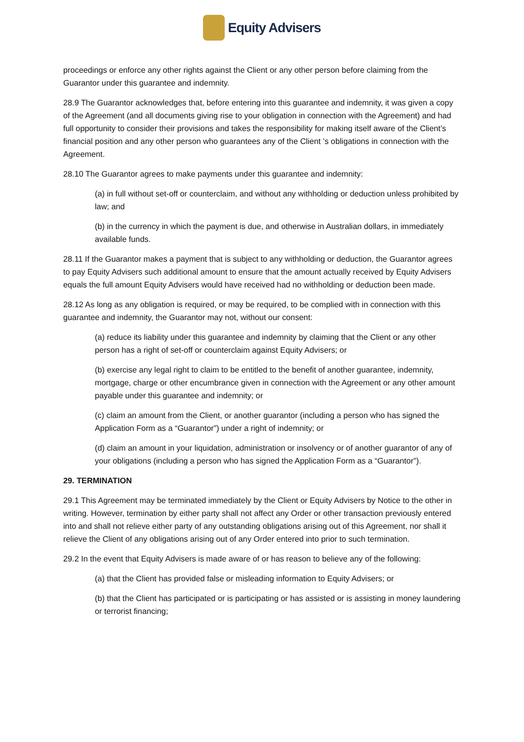Equity Advisers
proceedings or enforce any other rights against the Client or any other person before claiming from the Guarantor under this guarantee and indemnity.
28.9 The Guarantor acknowledges that, before entering into this guarantee and indemnity, it was given a copy of the Agreement (and all documents giving rise to your obligation in connection with the Agreement) and had full opportunity to consider their provisions and takes the responsibility for making itself aware of the Client’s financial position and any other person who guarantees any of the Client ’s obligations in connection with the Agreement.
28.10 The Guarantor agrees to make payments under this guarantee and indemnity:
(a) in full without set-off or counterclaim, and without any withholding or deduction unless prohibited by law; and
(b) in the currency in which the payment is due, and otherwise in Australian dollars, in immediately available funds.
28.11 If the Guarantor makes a payment that is subject to any withholding or deduction, the Guarantor agrees to pay Equity Advisers such additional amount to ensure that the amount actually received by Equity Advisers equals the full amount Equity Advisers would have received had no withholding or deduction been made.
28.12 As long as any obligation is required, or may be required, to be complied with in connection with this guarantee and indemnity, the Guarantor may not, without our consent:
(a) reduce its liability under this guarantee and indemnity by claiming that the Client or any other person has a right of set-off or counterclaim against Equity Advisers; or
(b) exercise any legal right to claim to be entitled to the benefit of another guarantee, indemnity, mortgage, charge or other encumbrance given in connection with the Agreement or any other amount payable under this guarantee and indemnity; or
(c) claim an amount from the Client, or another guarantor (including a person who has signed the Application Form as a “Guarantor”) under a right of indemnity; or
(d) claim an amount in your liquidation, administration or insolvency or of another guarantor of any of your obligations (including a person who has signed the Application Form as a “Guarantor”).
29. TERMINATION
29.1 This Agreement may be terminated immediately by the Client or Equity Advisers by Notice to the other in writing. However, termination by either party shall not affect any Order or other transaction previously entered into and shall not relieve either party of any outstanding obligations arising out of this Agreement, nor shall it relieve the Client of any obligations arising out of any Order entered into prior to such termination.
29.2 In the event that Equity Advisers is made aware of or has reason to believe any of the following:
(a) that the Client has provided false or misleading information to Equity Advisers; or
(b) that the Client has participated or is participating or has assisted or is assisting in money laundering or terrorist financing;